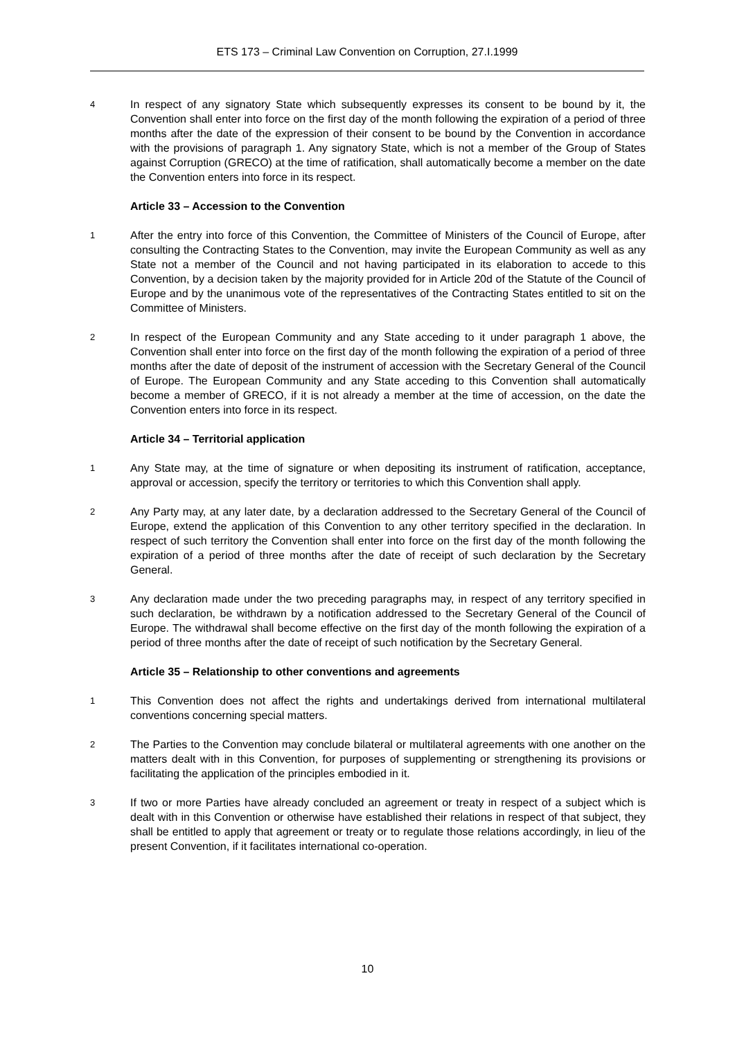ETS 173 – Criminal Law Convention on Corruption, 27.I.1999
4
In respect of any signatory State which subsequently expresses its consent to be bound by it, the Convention shall enter into force on the first day of the month following the expiration of a period of three months after the date of the expression of their consent to be bound by the Convention in accordance with the provisions of paragraph 1. Any signatory State, which is not a member of the Group of States against Corruption (GRECO) at the time of ratification, shall automatically become a member on the date the Convention enters into force in its respect.
Article 33 – Accession to the Convention
1
After the entry into force of this Convention, the Committee of Ministers of the Council of Europe, after consulting the Contracting States to the Convention, may invite the European Community as well as any State not a member of the Council and not having participated in its elaboration to accede to this Convention, by a decision taken by the majority provided for in Article 20d of the Statute of the Council of Europe and by the unanimous vote of the representatives of the Contracting States entitled to sit on the Committee of Ministers.
2
In respect of the European Community and any State acceding to it under paragraph 1 above, the Convention shall enter into force on the first day of the month following the expiration of a period of three months after the date of deposit of the instrument of accession with the Secretary General of the Council of Europe. The European Community and any State acceding to this Convention shall automatically become a member of GRECO, if it is not already a member at the time of accession, on the date the Convention enters into force in its respect.
Article 34 – Territorial application
1
Any State may, at the time of signature or when depositing its instrument of ratification, acceptance, approval or accession, specify the territory or territories to which this Convention shall apply.
2
Any Party may, at any later date, by a declaration addressed to the Secretary General of the Council of Europe, extend the application of this Convention to any other territory specified in the declaration. In respect of such territory the Convention shall enter into force on the first day of the month following the expiration of a period of three months after the date of receipt of such declaration by the Secretary General.
3
Any declaration made under the two preceding paragraphs may, in respect of any territory specified in such declaration, be withdrawn by a notification addressed to the Secretary General of the Council of Europe. The withdrawal shall become effective on the first day of the month following the expiration of a period of three months after the date of receipt of such notification by the Secretary General.
Article 35 – Relationship to other conventions and agreements
1
This Convention does not affect the rights and undertakings derived from international multilateral conventions concerning special matters.
2
The Parties to the Convention may conclude bilateral or multilateral agreements with one another on the matters dealt with in this Convention, for purposes of supplementing or strengthening its provisions or facilitating the application of the principles embodied in it.
3
If two or more Parties have already concluded an agreement or treaty in respect of a subject which is dealt with in this Convention or otherwise have established their relations in respect of that subject, they shall be entitled to apply that agreement or treaty or to regulate those relations accordingly, in lieu of the present Convention, if it facilitates international co-operation.
10